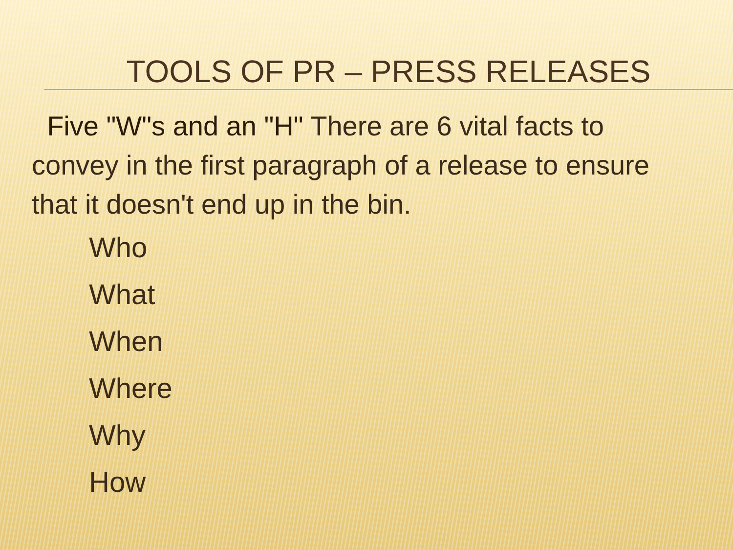TOOLS OF PR – PRESS RELEASES
Five "W"s and an "H" There are 6 vital facts to convey in the first paragraph of a release to ensure that it doesn't end up in the bin.
Who
What
When
Where
Why
How